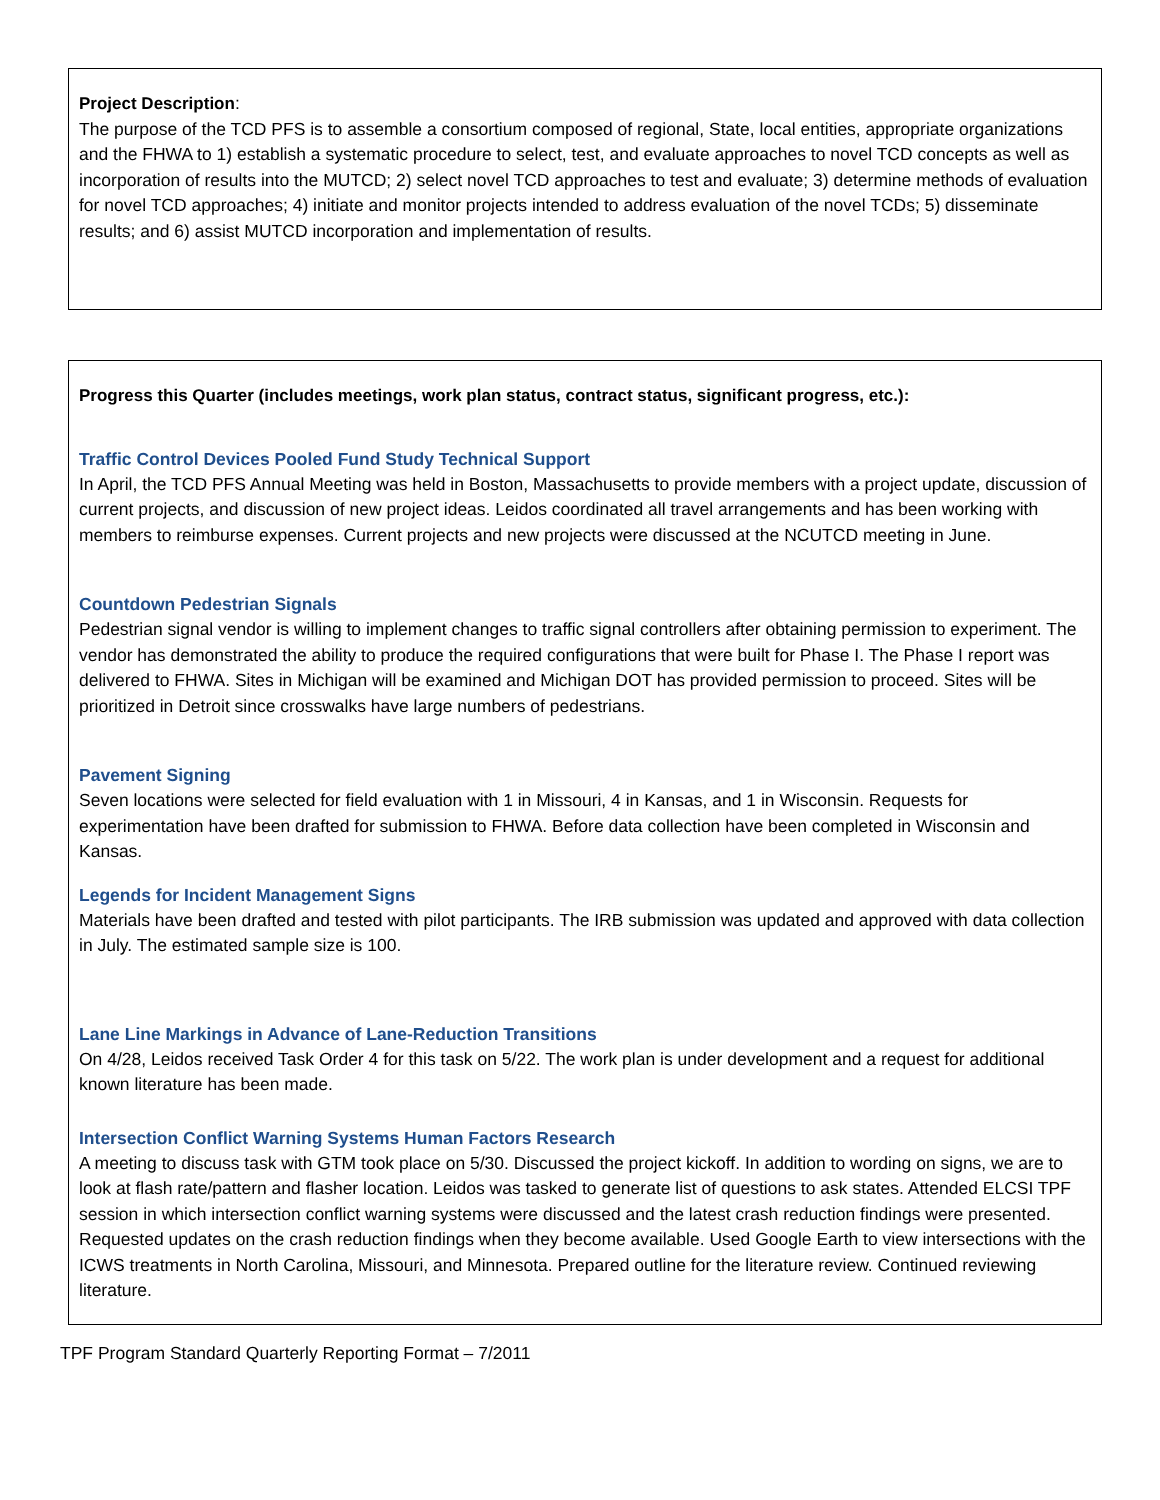Project Description:
The purpose of the TCD PFS is to assemble a consortium composed of regional, State, local entities, appropriate organizations and the FHWA to 1) establish a systematic procedure to select, test, and evaluate approaches to novel TCD concepts as well as incorporation of results into the MUTCD; 2) select novel TCD approaches to test and evaluate; 3) determine methods of evaluation for novel TCD approaches; 4) initiate and monitor projects intended to address evaluation of the novel TCDs; 5) disseminate results; and 6) assist MUTCD incorporation and implementation of results.
Progress this Quarter (includes meetings, work plan status, contract status, significant progress, etc.):
Traffic Control Devices Pooled Fund Study Technical Support
In April, the TCD PFS Annual Meeting was held in Boston, Massachusetts to provide members with a project update, discussion of current projects, and discussion of new project ideas. Leidos coordinated all travel arrangements and has been working with members to reimburse expenses. Current projects and new projects were discussed at the NCUTCD meeting in June.
Countdown Pedestrian Signals
Pedestrian signal vendor is willing to implement changes to traffic signal controllers after obtaining permission to experiment. The vendor has demonstrated the ability to produce the required configurations that were built for Phase I. The Phase I report was delivered to FHWA. Sites in Michigan will be examined and Michigan DOT has provided permission to proceed. Sites will be prioritized in Detroit since crosswalks have large numbers of pedestrians.
Pavement Signing
Seven locations were selected for field evaluation with 1 in Missouri, 4 in Kansas, and 1 in Wisconsin. Requests for experimentation have been drafted for submission to FHWA. Before data collection have been completed in Wisconsin and Kansas.
Legends for Incident Management Signs
Materials have been drafted and tested with pilot participants. The IRB submission was updated and approved with data collection in July. The estimated sample size is 100.
Lane Line Markings in Advance of Lane-Reduction Transitions
On 4/28, Leidos received Task Order 4 for this task on 5/22. The work plan is under development and a request for additional known literature has been made.
Intersection Conflict Warning Systems Human Factors Research
A meeting to discuss task with GTM took place on 5/30. Discussed the project kickoff. In addition to wording on signs, we are to look at flash rate/pattern and flasher location. Leidos was tasked to generate list of questions to ask states. Attended ELCSI TPF session in which intersection conflict warning systems were discussed and the latest crash reduction findings were presented. Requested updates on the crash reduction findings when they become available. Used Google Earth to view intersections with the ICWS treatments in North Carolina, Missouri, and Minnesota. Prepared outline for the literature review. Continued reviewing literature.
TPF Program Standard Quarterly Reporting Format – 7/2011